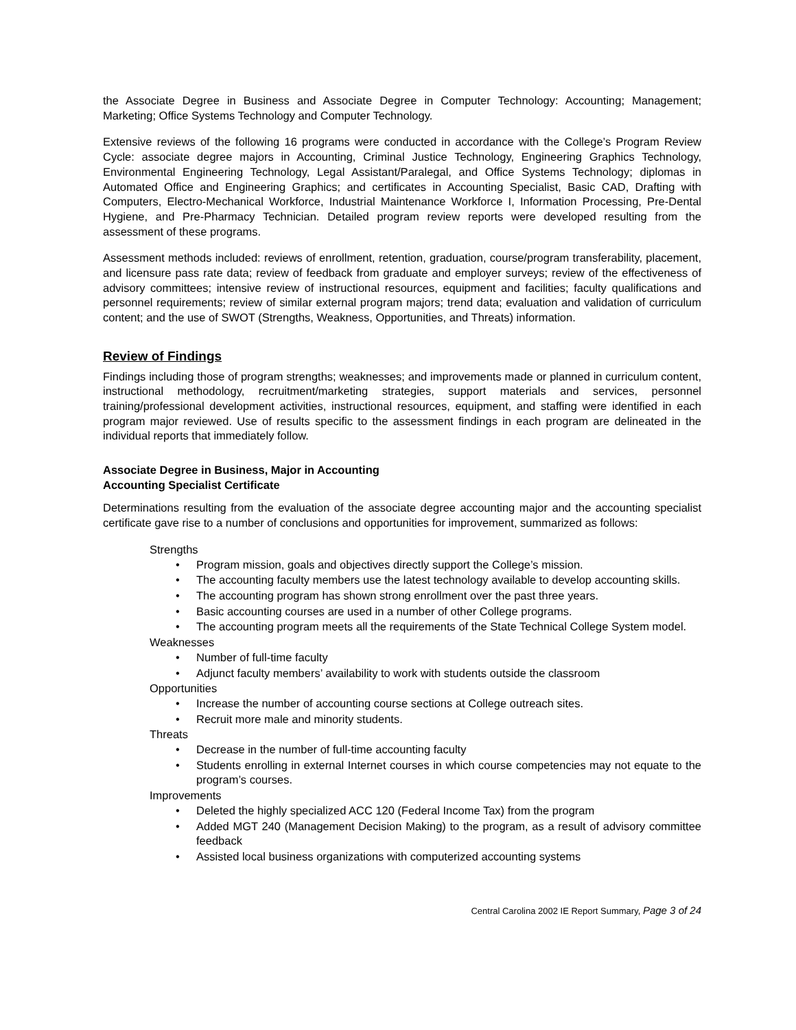the Associate Degree in Business and Associate Degree in Computer Technology: Accounting; Management; Marketing; Office Systems Technology and Computer Technology.
Extensive reviews of the following 16 programs were conducted in accordance with the College’s Program Review Cycle: associate degree majors in Accounting, Criminal Justice Technology, Engineering Graphics Technology, Environmental Engineering Technology, Legal Assistant/Paralegal, and Office Systems Technology; diplomas in Automated Office and Engineering Graphics; and certificates in Accounting Specialist, Basic CAD, Drafting with Computers, Electro-Mechanical Workforce, Industrial Maintenance Workforce I, Information Processing, Pre-Dental Hygiene, and Pre-Pharmacy Technician. Detailed program review reports were developed resulting from the assessment of these programs.
Assessment methods included: reviews of enrollment, retention, graduation, course/program transferability, placement, and licensure pass rate data; review of feedback from graduate and employer surveys; review of the effectiveness of advisory committees; intensive review of instructional resources, equipment and facilities; faculty qualifications and personnel requirements; review of similar external program majors; trend data; evaluation and validation of curriculum content; and the use of SWOT (Strengths, Weakness, Opportunities, and Threats) information.
Review of Findings
Findings including those of program strengths; weaknesses; and improvements made or planned in curriculum content, instructional methodology, recruitment/marketing strategies, support materials and services, personnel training/professional development activities, instructional resources, equipment, and staffing were identified in each program major reviewed. Use of results specific to the assessment findings in each program are delineated in the individual reports that immediately follow.
Associate Degree in Business, Major in Accounting
Accounting Specialist Certificate
Determinations resulting from the evaluation of the associate degree accounting major and the accounting specialist certificate gave rise to a number of conclusions and opportunities for improvement, summarized as follows:
Strengths
Program mission, goals and objectives directly support the College’s mission.
The accounting faculty members use the latest technology available to develop accounting skills.
The accounting program has shown strong enrollment over the past three years.
Basic accounting courses are used in a number of other College programs.
The accounting program meets all the requirements of the State Technical College System model.
Weaknesses
Number of full-time faculty
Adjunct faculty members’ availability to work with students outside the classroom
Opportunities
Increase the number of accounting course sections at College outreach sites.
Recruit more male and minority students.
Threats
Decrease in the number of full-time accounting faculty
Students enrolling in external Internet courses in which course competencies may not equate to the program’s courses.
Improvements
Deleted the highly specialized ACC 120 (Federal Income Tax) from the program
Added MGT 240 (Management Decision Making) to the program, as a result of advisory committee feedback
Assisted local business organizations with computerized accounting systems
Central Carolina 2002 IE Report Summary, Page 3 of 24